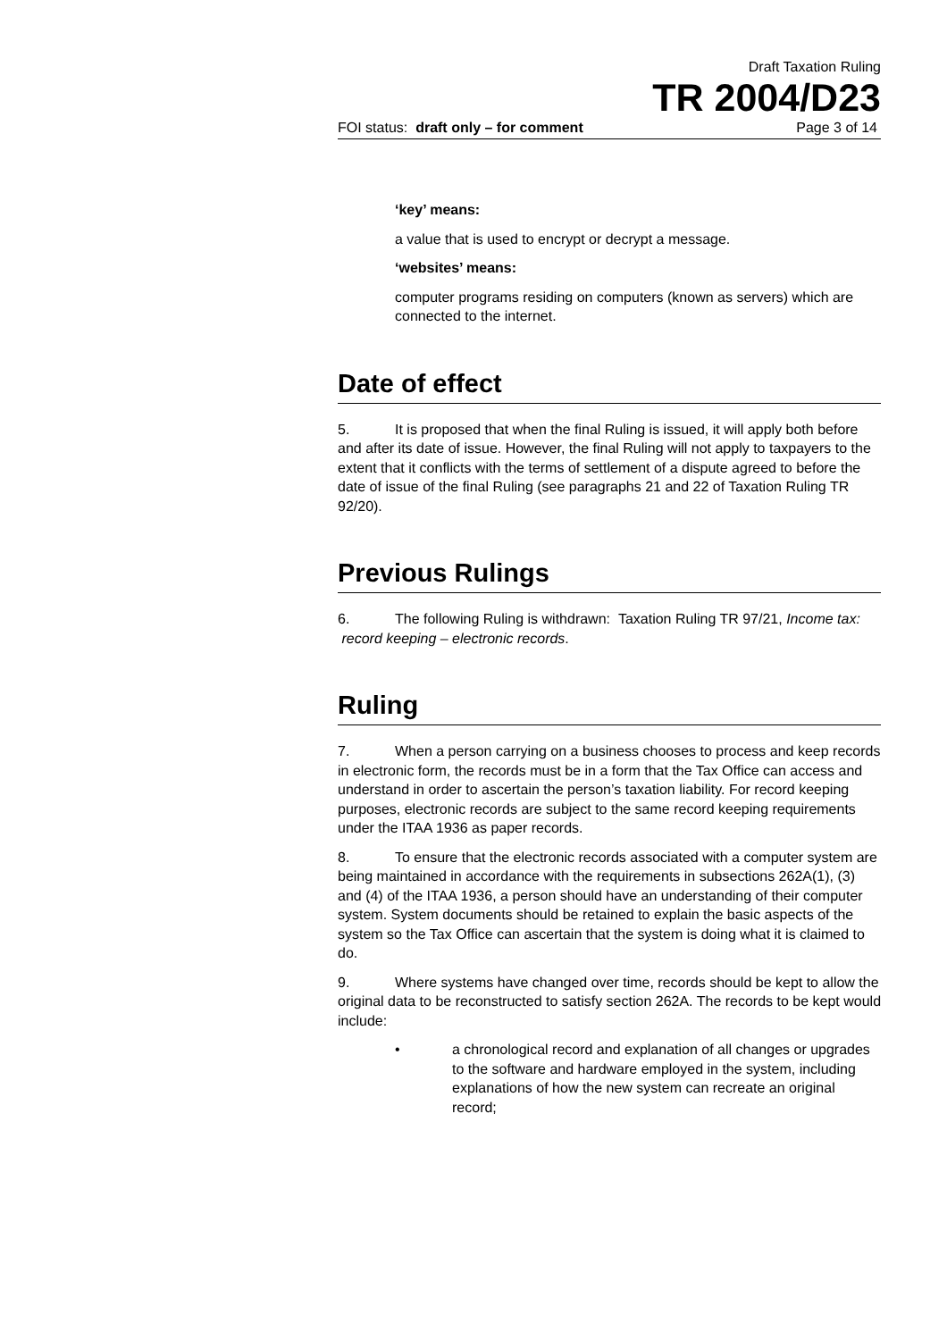Draft Taxation Ruling
TR 2004/D23
FOI status: draft only – for comment Page 3 of 14
‘key’ means:
a value that is used to encrypt or decrypt a message.
‘websites’ means:
computer programs residing on computers (known as servers) which are connected to the internet.
Date of effect
5. It is proposed that when the final Ruling is issued, it will apply both before and after its date of issue. However, the final Ruling will not apply to taxpayers to the extent that it conflicts with the terms of settlement of a dispute agreed to before the date of issue of the final Ruling (see paragraphs 21 and 22 of Taxation Ruling TR 92/20).
Previous Rulings
6. The following Ruling is withdrawn: Taxation Ruling TR 97/21, Income tax: record keeping – electronic records.
Ruling
7. When a person carrying on a business chooses to process and keep records in electronic form, the records must be in a form that the Tax Office can access and understand in order to ascertain the person’s taxation liability. For record keeping purposes, electronic records are subject to the same record keeping requirements under the ITAA 1936 as paper records.
8. To ensure that the electronic records associated with a computer system are being maintained in accordance with the requirements in subsections 262A(1), (3) and (4) of the ITAA 1936, a person should have an understanding of their computer system. System documents should be retained to explain the basic aspects of the system so the Tax Office can ascertain that the system is doing what it is claimed to do.
9. Where systems have changed over time, records should be kept to allow the original data to be reconstructed to satisfy section 262A. The records to be kept would include:
• a chronological record and explanation of all changes or upgrades to the software and hardware employed in the system, including explanations of how the new system can recreate an original record;